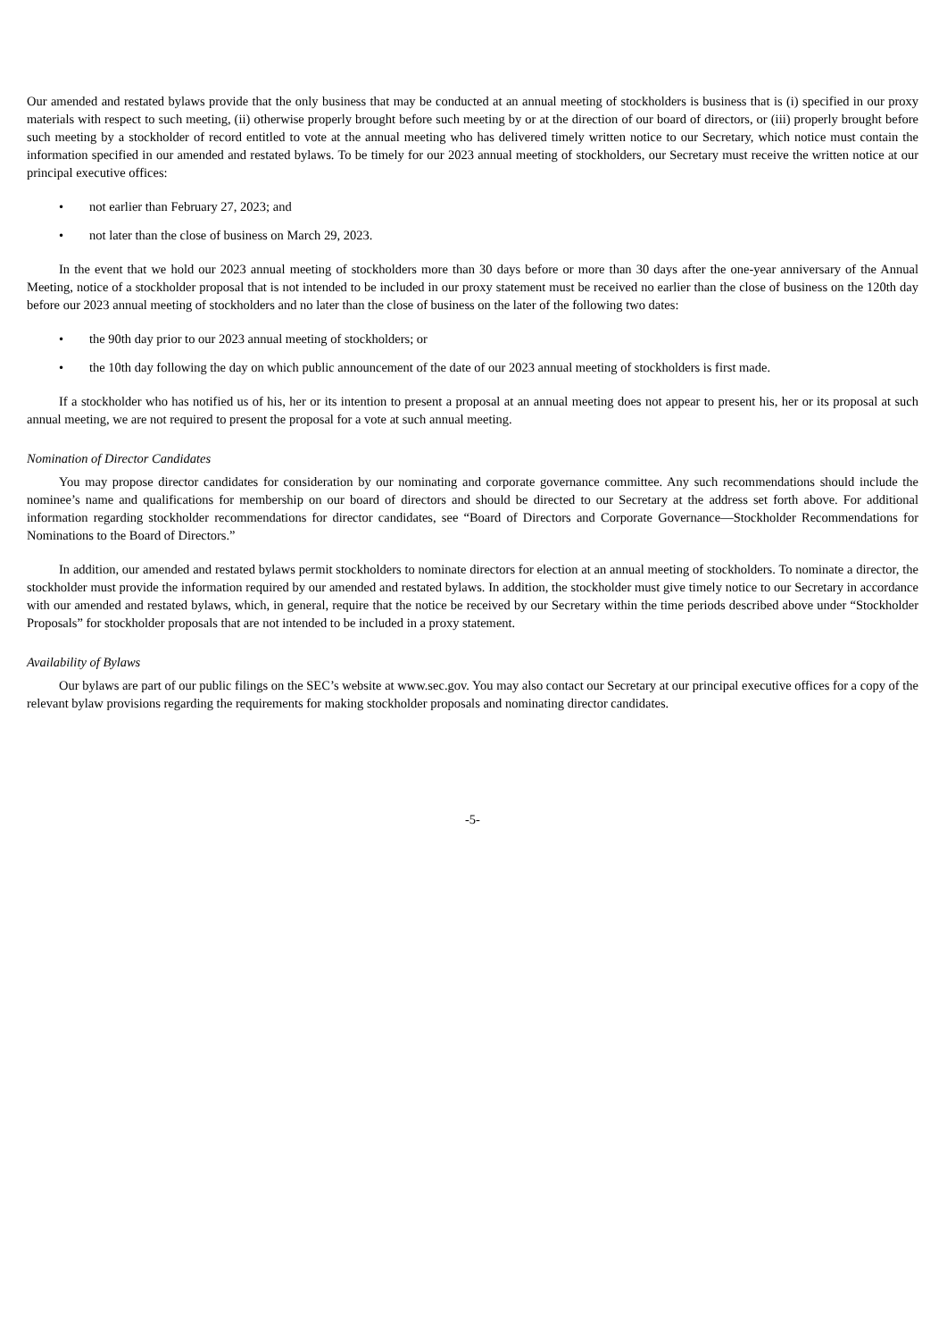Our amended and restated bylaws provide that the only business that may be conducted at an annual meeting of stockholders is business that is (i) specified in our proxy materials with respect to such meeting, (ii) otherwise properly brought before such meeting by or at the direction of our board of directors, or (iii) properly brought before such meeting by a stockholder of record entitled to vote at the annual meeting who has delivered timely written notice to our Secretary, which notice must contain the information specified in our amended and restated bylaws. To be timely for our 2023 annual meeting of stockholders, our Secretary must receive the written notice at our principal executive offices:
• not earlier than February 27, 2023; and
• not later than the close of business on March 29, 2023.
In the event that we hold our 2023 annual meeting of stockholders more than 30 days before or more than 30 days after the one-year anniversary of the Annual Meeting, notice of a stockholder proposal that is not intended to be included in our proxy statement must be received no earlier than the close of business on the 120th day before our 2023 annual meeting of stockholders and no later than the close of business on the later of the following two dates:
• the 90th day prior to our 2023 annual meeting of stockholders; or
• the 10th day following the day on which public announcement of the date of our 2023 annual meeting of stockholders is first made.
If a stockholder who has notified us of his, her or its intention to present a proposal at an annual meeting does not appear to present his, her or its proposal at such annual meeting, we are not required to present the proposal for a vote at such annual meeting.
Nomination of Director Candidates
You may propose director candidates for consideration by our nominating and corporate governance committee. Any such recommendations should include the nominee’s name and qualifications for membership on our board of directors and should be directed to our Secretary at the address set forth above. For additional information regarding stockholder recommendations for director candidates, see “Board of Directors and Corporate Governance—Stockholder Recommendations for Nominations to the Board of Directors.”
In addition, our amended and restated bylaws permit stockholders to nominate directors for election at an annual meeting of stockholders. To nominate a director, the stockholder must provide the information required by our amended and restated bylaws. In addition, the stockholder must give timely notice to our Secretary in accordance with our amended and restated bylaws, which, in general, require that the notice be received by our Secretary within the time periods described above under “Stockholder Proposals” for stockholder proposals that are not intended to be included in a proxy statement.
Availability of Bylaws
Our bylaws are part of our public filings on the SEC’s website at www.sec.gov. You may also contact our Secretary at our principal executive offices for a copy of the relevant bylaw provisions regarding the requirements for making stockholder proposals and nominating director candidates.
-5-